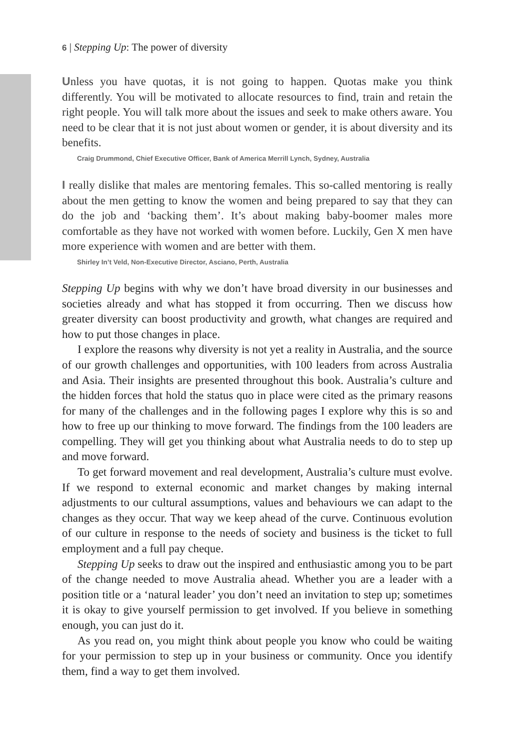6 | Stepping Up: The power of diversity
Unless you have quotas, it is not going to happen. Quotas make you think differently. You will be motivated to allocate resources to find, train and retain the right people. You will talk more about the issues and seek to make others aware. You need to be clear that it is not just about women or gender, it is about diversity and its benefits.
Craig Drummond, Chief Executive Officer, Bank of America Merrill Lynch, Sydney, Australia
I really dislike that males are mentoring females. This so-called mentoring is really about the men getting to know the women and being prepared to say that they can do the job and ‘backing them’. It’s about making baby-boomer males more comfortable as they have not worked with women before. Luckily, Gen X men have more experience with women and are better with them.
Shirley In’t Veld, Non-Executive Director, Asciano, Perth, Australia
Stepping Up begins with why we don’t have broad diversity in our businesses and societies already and what has stopped it from occurring. Then we discuss how greater diversity can boost productivity and growth, what changes are required and how to put those changes in place.
I explore the reasons why diversity is not yet a reality in Australia, and the source of our growth challenges and opportunities, with 100 leaders from across Australia and Asia. Their insights are presented throughout this book. Australia’s culture and the hidden forces that hold the status quo in place were cited as the primary reasons for many of the challenges and in the following pages I explore why this is so and how to free up our thinking to move forward. The findings from the 100 leaders are compelling. They will get you thinking about what Australia needs to do to step up and move forward.
To get forward movement and real development, Australia’s culture must evolve. If we respond to external economic and market changes by making internal adjustments to our cultural assumptions, values and behaviours we can adapt to the changes as they occur. That way we keep ahead of the curve. Continuous evolution of our culture in response to the needs of society and business is the ticket to full employment and a full pay cheque.
Stepping Up seeks to draw out the inspired and enthusiastic among you to be part of the change needed to move Australia ahead. Whether you are a leader with a position title or a ‘natural leader’ you don’t need an invitation to step up; sometimes it is okay to give yourself permission to get involved. If you believe in something enough, you can just do it.
As you read on, you might think about people you know who could be waiting for your permission to step up in your business or community. Once you identify them, find a way to get them involved.